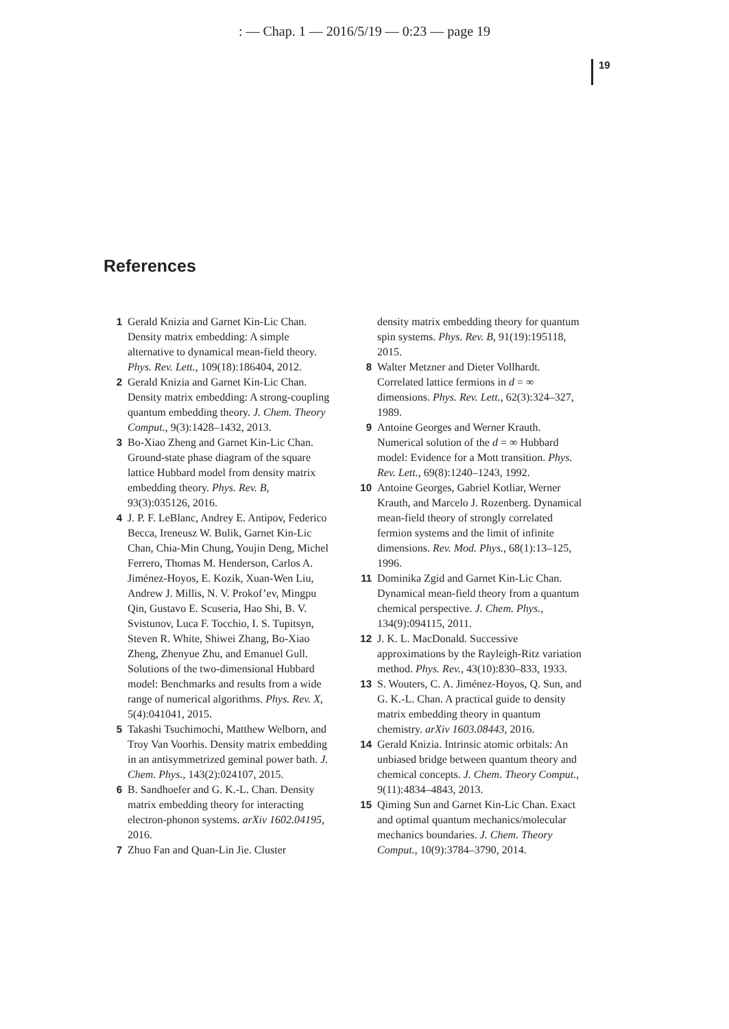: — Chap. 1 — 2016/5/19 — 0:23 — page 19
19
References
1 Gerald Knizia and Garnet Kin-Lic Chan. Density matrix embedding: A simple alternative to dynamical mean-field theory. Phys. Rev. Lett., 109(18):186404, 2012.
2 Gerald Knizia and Garnet Kin-Lic Chan. Density matrix embedding: A strong-coupling quantum embedding theory. J. Chem. Theory Comput., 9(3):1428–1432, 2013.
3 Bo-Xiao Zheng and Garnet Kin-Lic Chan. Ground-state phase diagram of the square lattice Hubbard model from density matrix embedding theory. Phys. Rev. B, 93(3):035126, 2016.
4 J. P. F. LeBlanc, Andrey E. Antipov, Federico Becca, Ireneusz W. Bulik, Garnet Kin-Lic Chan, Chia-Min Chung, Youjin Deng, Michel Ferrero, Thomas M. Henderson, Carlos A. Jiménez-Hoyos, E. Kozik, Xuan-Wen Liu, Andrew J. Millis, N. V. Prokof’ev, Mingpu Qin, Gustavo E. Scuseria, Hao Shi, B. V. Svistunov, Luca F. Tocchio, I. S. Tupitsyn, Steven R. White, Shiwei Zhang, Bo-Xiao Zheng, Zhenyue Zhu, and Emanuel Gull. Solutions of the two-dimensional Hubbard model: Benchmarks and results from a wide range of numerical algorithms. Phys. Rev. X, 5(4):041041, 2015.
5 Takashi Tsuchimochi, Matthew Welborn, and Troy Van Voorhis. Density matrix embedding in an antisymmetrized geminal power bath. J. Chem. Phys., 143(2):024107, 2015.
6 B. Sandhoefer and G. K.-L. Chan. Density matrix embedding theory for interacting electron-phonon systems. arXiv 1602.04195, 2016.
7 Zhuo Fan and Quan-Lin Jie. Cluster
density matrix embedding theory for quantum spin systems. Phys. Rev. B, 91(19):195118, 2015.
8 Walter Metzner and Dieter Vollhardt. Correlated lattice fermions in d = ∞ dimensions. Phys. Rev. Lett., 62(3):324–327, 1989.
9 Antoine Georges and Werner Krauth. Numerical solution of the d = ∞ Hubbard model: Evidence for a Mott transition. Phys. Rev. Lett., 69(8):1240–1243, 1992.
10 Antoine Georges, Gabriel Kotliar, Werner Krauth, and Marcelo J. Rozenberg. Dynamical mean-field theory of strongly correlated fermion systems and the limit of infinite dimensions. Rev. Mod. Phys., 68(1):13–125, 1996.
11 Dominika Zgid and Garnet Kin-Lic Chan. Dynamical mean-field theory from a quantum chemical perspective. J. Chem. Phys., 134(9):094115, 2011.
12 J. K. L. MacDonald. Successive approximations by the Rayleigh-Ritz variation method. Phys. Rev., 43(10):830–833, 1933.
13 S. Wouters, C. A. Jiménez-Hoyos, Q. Sun, and G. K.-L. Chan. A practical guide to density matrix embedding theory in quantum chemistry. arXiv 1603.08443, 2016.
14 Gerald Knizia. Intrinsic atomic orbitals: An unbiased bridge between quantum theory and chemical concepts. J. Chem. Theory Comput., 9(11):4834–4843, 2013.
15 Qiming Sun and Garnet Kin-Lic Chan. Exact and optimal quantum mechanics/molecular mechanics boundaries. J. Chem. Theory Comput., 10(9):3784–3790, 2014.